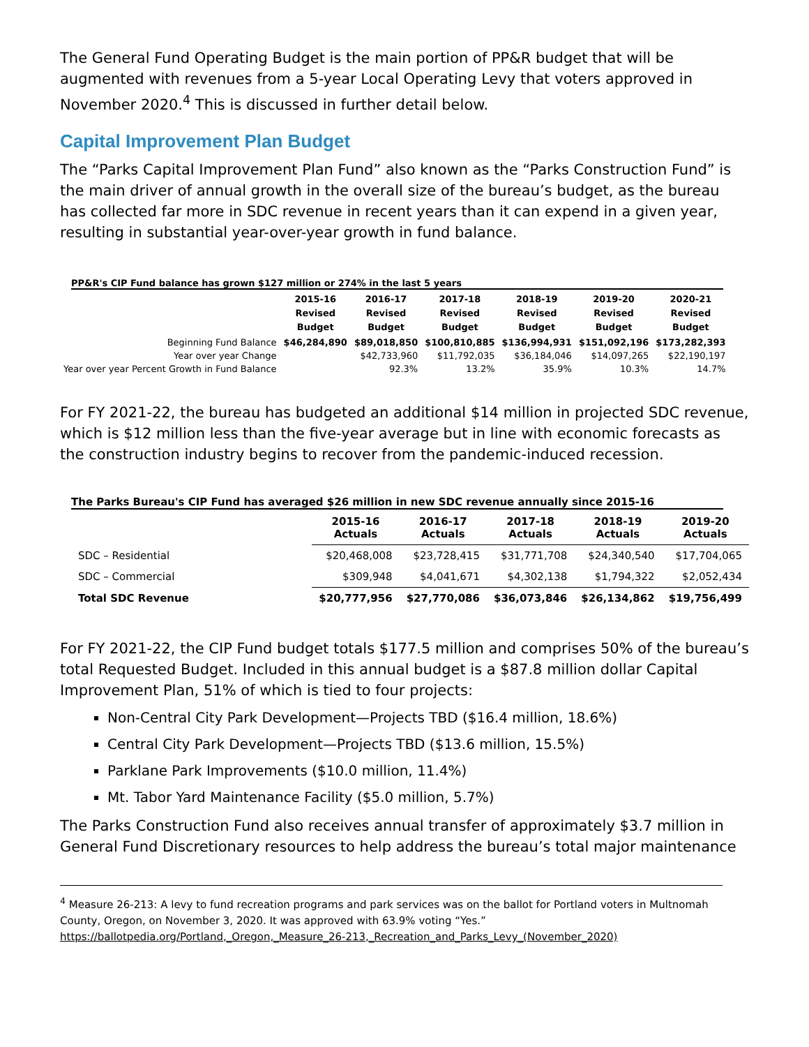The General Fund Operating Budget is the main portion of PP&R budget that will be augmented with revenues from a 5-year Local Operating Levy that voters approved in November 2020.<sup>4</sup> This is discussed in further detail below.
Capital Improvement Plan Budget
The “Parks Capital Improvement Plan Fund” also known as the “Parks Construction Fund” is the main driver of annual growth in the overall size of the bureau’s budget, as the bureau has collected far more in SDC revenue in recent years than it can expend in a given year, resulting in substantial year-over-year growth in fund balance.
PP&R's CIP Fund balance has grown $127 million or 274% in the last 5 years
| | 2015-16 Revised Budget | 2016-17 Revised Budget | 2017-18 Revised Budget | 2018-19 Revised Budget | 2019-20 Revised Budget | 2020-21 Revised Budget |
| --- | --- | --- | --- | --- | --- | --- |
| Beginning Fund Balance | $46,284,890 | $89,018,850 | $100,810,885 | $136,994,931 | $151,092,196 | $173,282,393 |
| Year over year Change | | $42,733,960 | $11,792,035 | $36,184,046 | $14,097,265 | $22,190,197 |
| Year over year Percent Growth in Fund Balance | | 92.3% | 13.2% | 35.9% | 10.3% | 14.7% |
For FY 2021-22, the bureau has budgeted an additional $14 million in projected SDC revenue, which is $12 million less than the five-year average but in line with economic forecasts as the construction industry begins to recover from the pandemic-induced recession.
The Parks Bureau's CIP Fund has averaged $26 million in new SDC revenue annually since 2015-16
| | 2015-16 Actuals | 2016-17 Actuals | 2017-18 Actuals | 2018-19 Actuals | 2019-20 Actuals |
| --- | --- | --- | --- | --- | --- |
| SDC – Residential | $20,468,008 | $23,728,415 | $31,771,708 | $24,340,540 | $17,704,065 |
| SDC – Commercial | $309,948 | $4,041,671 | $4,302,138 | $1,794,322 | $2,052,434 |
| Total SDC Revenue | $20,777,956 | $27,770,086 | $36,073,846 | $26,134,862 | $19,756,499 |
For FY 2021-22, the CIP Fund budget totals $177.5 million and comprises 50% of the bureau’s total Requested Budget. Included in this annual budget is a $87.8 million dollar Capital Improvement Plan, 51% of which is tied to four projects:
Non-Central City Park Development—Projects TBD ($16.4 million, 18.6%)
Central City Park Development—Projects TBD ($13.6 million, 15.5%)
Parklane Park Improvements ($10.0 million, 11.4%)
Mt. Tabor Yard Maintenance Facility ($5.0 million, 5.7%)
The Parks Construction Fund also receives annual transfer of approximately $3.7 million in General Fund Discretionary resources to help address the bureau’s total major maintenance
<sup>4</sup> Measure 26-213: A levy to fund recreation programs and park services was on the ballot for Portland voters in Multnomah County, Oregon, on November 3, 2020. It was approved with 63.9% voting “Yes.”
https://ballotpedia.org/Portland,_Oregon,_Measure_26-213,_Recreation_and_Parks_Levy_(November_2020)